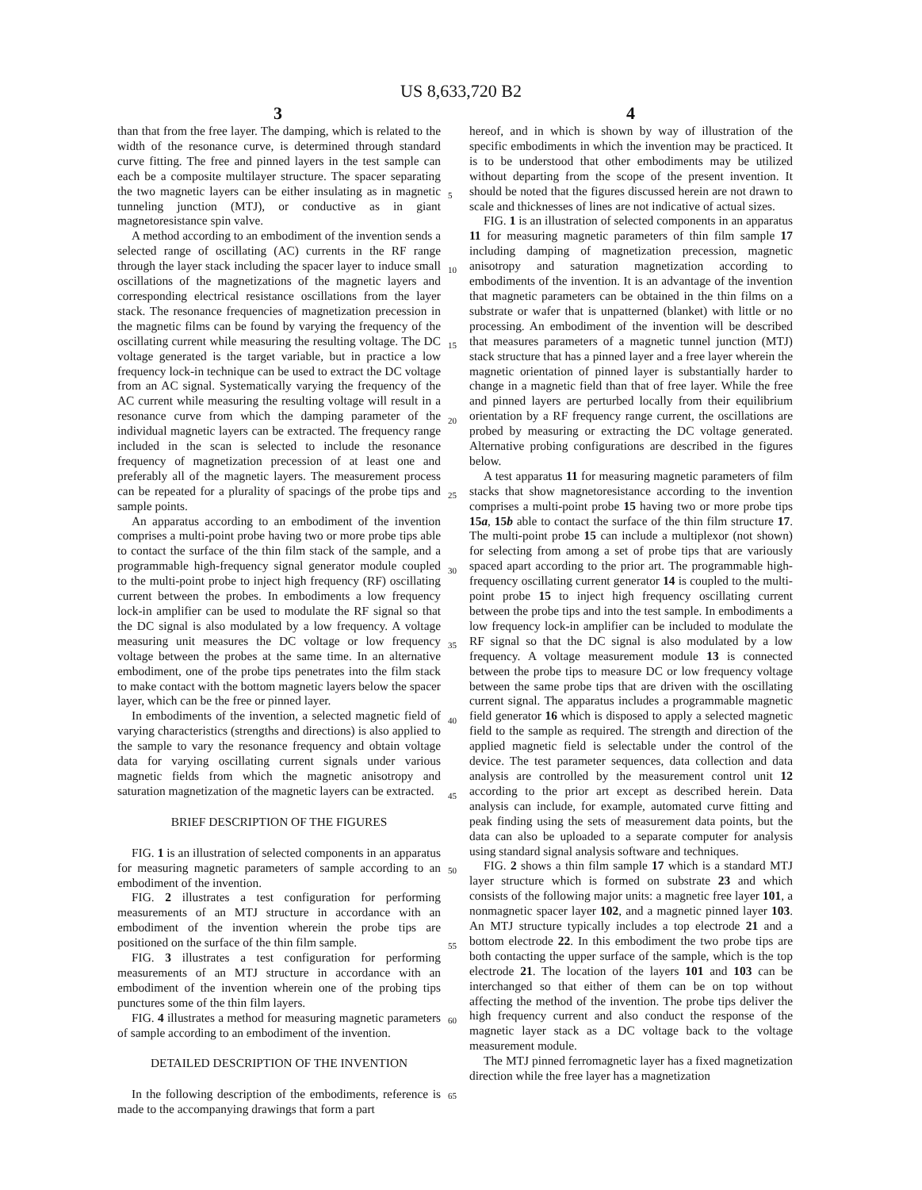US 8,633,720 B2
3 4
than that from the free layer. The damping, which is related to the width of the resonance curve, is determined through standard curve fitting. The free and pinned layers in the test sample can each be a composite multilayer structure. The spacer separating the two magnetic layers can be either insulating as in magnetic tunneling junction (MTJ), or conductive as in giant magnetoresistance spin valve.
A method according to an embodiment of the invention sends a selected range of oscillating (AC) currents in the RF range through the layer stack including the spacer layer to induce small oscillations of the magnetizations of the magnetic layers and corresponding electrical resistance oscillations from the layer stack. The resonance frequencies of magnetization precession in the magnetic films can be found by varying the frequency of the oscillating current while measuring the resulting voltage. The DC voltage generated is the target variable, but in practice a low frequency lock-in technique can be used to extract the DC voltage from an AC signal. Systematically varying the frequency of the AC current while measuring the resulting voltage will result in a resonance curve from which the damping parameter of the individual magnetic layers can be extracted. The frequency range included in the scan is selected to include the resonance frequency of magnetization precession of at least one and preferably all of the magnetic layers. The measurement process can be repeated for a plurality of spacings of the probe tips and sample points.
An apparatus according to an embodiment of the invention comprises a multi-point probe having two or more probe tips able to contact the surface of the thin film stack of the sample, and a programmable high-frequency signal generator module coupled to the multi-point probe to inject high frequency (RF) oscillating current between the probes. In embodiments a low frequency lock-in amplifier can be used to modulate the RF signal so that the DC signal is also modulated by a low frequency. A voltage measuring unit measures the DC voltage or low frequency voltage between the probes at the same time. In an alternative embodiment, one of the probe tips penetrates into the film stack to make contact with the bottom magnetic layers below the spacer layer, which can be the free or pinned layer.
In embodiments of the invention, a selected magnetic field of varying characteristics (strengths and directions) is also applied to the sample to vary the resonance frequency and obtain voltage data for varying oscillating current signals under various magnetic fields from which the magnetic anisotropy and saturation magnetization of the magnetic layers can be extracted.
BRIEF DESCRIPTION OF THE FIGURES
FIG. 1 is an illustration of selected components in an apparatus for measuring magnetic parameters of sample according to an embodiment of the invention.
FIG. 2 illustrates a test configuration for performing measurements of an MTJ structure in accordance with an embodiment of the invention wherein the probe tips are positioned on the surface of the thin film sample.
FIG. 3 illustrates a test configuration for performing measurements of an MTJ structure in accordance with an embodiment of the invention wherein one of the probing tips punctures some of the thin film layers.
FIG. 4 illustrates a method for measuring magnetic parameters of sample according to an embodiment of the invention.
DETAILED DESCRIPTION OF THE INVENTION
In the following description of the embodiments, reference is made to the accompanying drawings that form a part
5
10
15
20
25
30
35
40
45
50
55
60
65
hereof, and in which is shown by way of illustration of the specific embodiments in which the invention may be practiced. It is to be understood that other embodiments may be utilized without departing from the scope of the present invention. It should be noted that the figures discussed herein are not drawn to scale and thicknesses of lines are not indicative of actual sizes.
FIG. 1 is an illustration of selected components in an apparatus 11 for measuring magnetic parameters of thin film sample 17 including damping of magnetization precession, magnetic anisotropy and saturation magnetization according to embodiments of the invention. It is an advantage of the invention that magnetic parameters can be obtained in the thin films on a substrate or wafer that is unpatterned (blanket) with little or no processing. An embodiment of the invention will be described that measures parameters of a magnetic tunnel junction (MTJ) stack structure that has a pinned layer and a free layer wherein the magnetic orientation of pinned layer is substantially harder to change in a magnetic field than that of free layer. While the free and pinned layers are perturbed locally from their equilibrium orientation by a RF frequency range current, the oscillations are probed by measuring or extracting the DC voltage generated. Alternative probing configurations are described in the figures below.
A test apparatus 11 for measuring magnetic parameters of film stacks that show magnetoresistance according to the invention comprises a multi-point probe 15 having two or more probe tips 15a, 15b able to contact the surface of the thin film structure 17. The multi-point probe 15 can include a multiplexor (not shown) for selecting from among a set of probe tips that are variously spaced apart according to the prior art. The programmable high-frequency oscillating current generator 14 is coupled to the multi-point probe 15 to inject high frequency oscillating current between the probe tips and into the test sample. In embodiments a low frequency lock-in amplifier can be included to modulate the RF signal so that the DC signal is also modulated by a low frequency. A voltage measurement module 13 is connected between the probe tips to measure DC or low frequency voltage between the same probe tips that are driven with the oscillating current signal. The apparatus includes a programmable magnetic field generator 16 which is disposed to apply a selected magnetic field to the sample as required. The strength and direction of the applied magnetic field is selectable under the control of the device. The test parameter sequences, data collection and data analysis are controlled by the measurement control unit 12 according to the prior art except as described herein. Data analysis can include, for example, automated curve fitting and peak finding using the sets of measurement data points, but the data can also be uploaded to a separate computer for analysis using standard signal analysis software and techniques.
FIG. 2 shows a thin film sample 17 which is a standard MTJ layer structure which is formed on substrate 23 and which consists of the following major units: a magnetic free layer 101, a nonmagnetic spacer layer 102, and a magnetic pinned layer 103. An MTJ structure typically includes a top electrode 21 and a bottom electrode 22. In this embodiment the two probe tips are both contacting the upper surface of the sample, which is the top electrode 21. The location of the layers 101 and 103 can be interchanged so that either of them can be on top without affecting the method of the invention. The probe tips deliver the high frequency current and also conduct the response of the magnetic layer stack as a DC voltage back to the voltage measurement module.
The MTJ pinned ferromagnetic layer has a fixed magnetization direction while the free layer has a magnetization